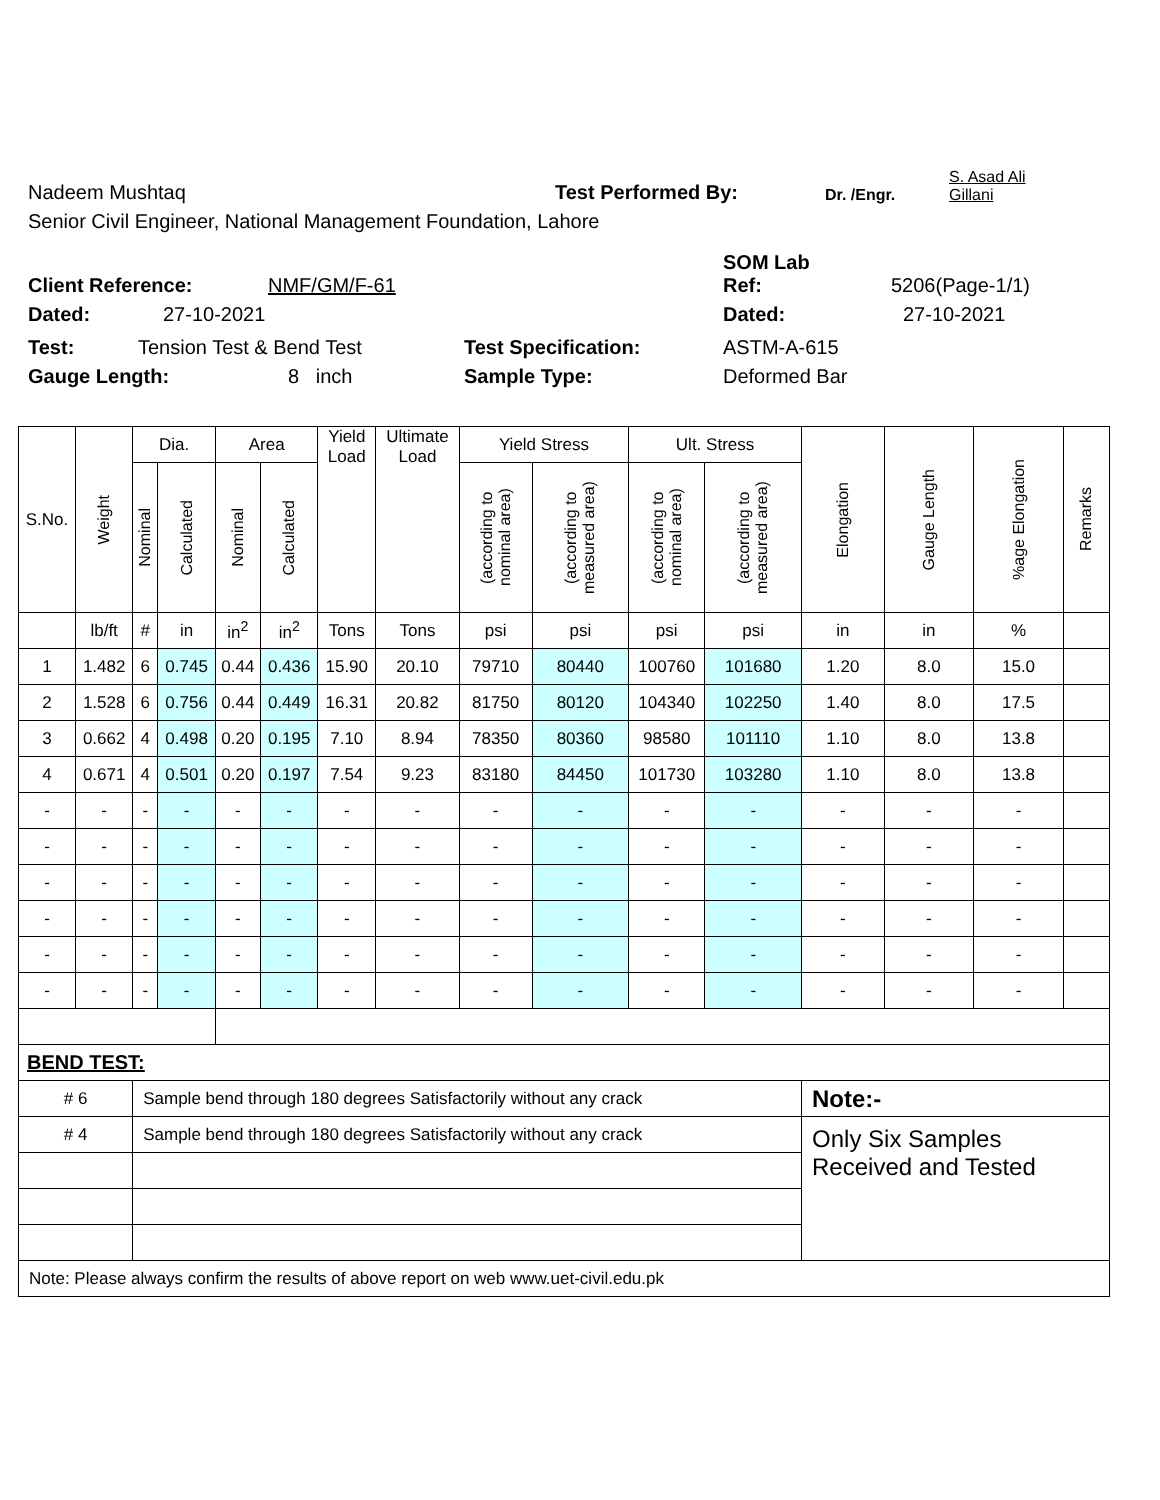Nadeem Mushtaq Test Performed By: Dr. /Engr. S. Asad Ali Gillani
Senior Civil Engineer, National Management Foundation, Lahore
Client Reference: NMF/GM/F-61 SOM Lab
Ref: 5206(Page-1/1)
Dated: 27-10-2021 Dated: 27-10-2021
Test: Tension Test & Bend Test Test Specification: ASTM-A-615
Gauge Length: 8 inch Sample Type: Deformed Bar
| S.No. | Weight | Dia. | | Area | | Yield Load | Ultimate Load | Yield Stress | | Ult. Stress | | Elongation | Gauge Length | %age Elongation | Remarks |
| --- | --- | --- | --- | --- | --- | --- | --- | --- | --- | --- | --- | --- | --- | --- | --- |
| | | Nominal | Calculated | Nominal | Calculated | | | (according to nominal area) | (according to measured area) | (according to nominal area) | (according to measured area) | | | | |
| | lb/ft | # | in | in<sup>2</sup> | in<sup>2</sup> | Tons | Tons | psi | psi | psi | psi | in | in | % | |
| 1 | 1.482 | 6 | 0.745 | 0.44 | 0.436 | 15.90 | 20.10 | 79710 | 80440 | 100760 | 101680 | 1.20 | 8.0 | 15.0 | |
| 2 | 1.528 | 6 | 0.756 | 0.44 | 0.449 | 16.31 | 20.82 | 81750 | 80120 | 104340 | 102250 | 1.40 | 8.0 | 17.5 | |
| 3 | 0.662 | 4 | 0.498 | 0.20 | 0.195 | 7.10 | 8.94 | 78350 | 80360 | 98580 | 101110 | 1.10 | 8.0 | 13.8 | |
| 4 | 0.671 | 4 | 0.501 | 0.20 | 0.197 | 7.54 | 9.23 | 83180 | 84450 | 101730 | 103280 | 1.10 | 8.0 | 13.8 | |
| - | - | - | - | - | - | - | - | - | - | - | - | - | - | - | |
| - | - | - | - | - | - | - | - | - | - | - | - | - | - | - | |
| - | - | - | - | - | - | - | - | - | - | - | - | - | - | - | |
| - | - | - | - | - | - | - | - | - | - | - | - | - | - | - | |
| - | - | - | - | - | - | - | - | - | - | - | - | - | - | - | |
| - | - | - | - | - | - | - | - | - | - | - | - | - | - | - | |
| BEND TEST: | | | | | | | | | | | | | | | |
| # 6 | | Sample bend through 180 degrees Satisfactorily without any crack | | | | | | | | | | Note:- | | | |
| # 4 | | Sample bend through 180 degrees Satisfactorily without any crack | | | | | | | | | | Only Six Samples Received and Tested | | | |
| Note: Please always confirm the results of above report on web www.uet-civil.edu.pk | | | | | | | | | | | | | | | |